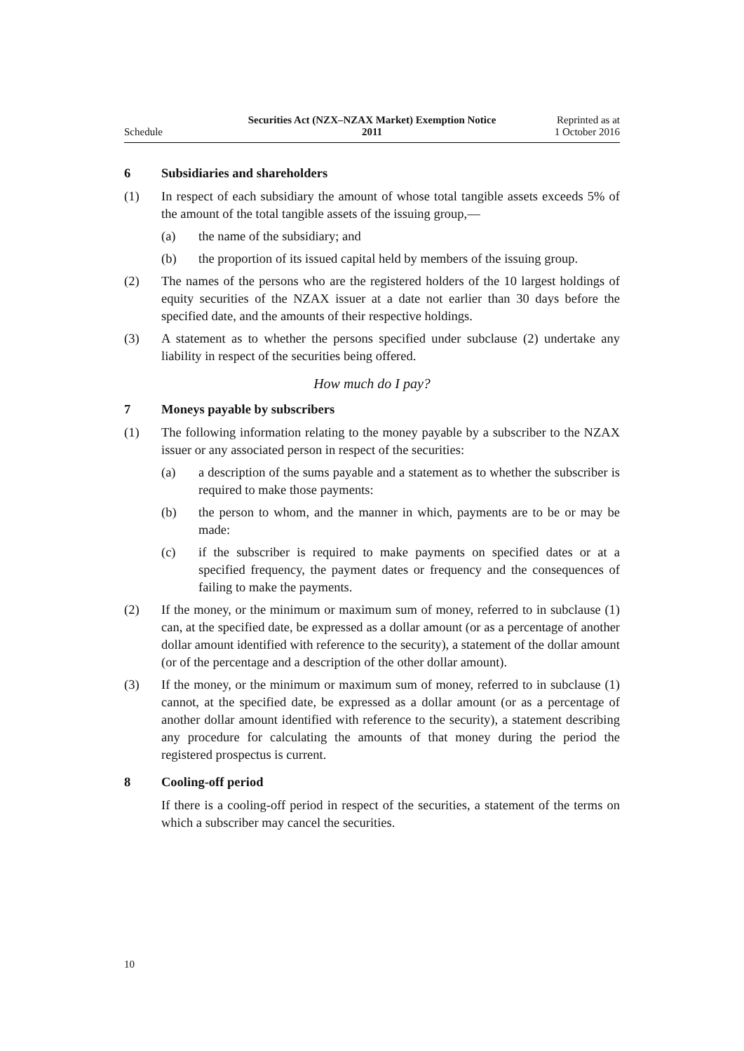Schedule
Securities Act (NZX–NZAX Market) Exemption Notice
2011
Reprinted as at
1 October 2016
6 Subsidiaries and shareholders
(1) In respect of each subsidiary the amount of whose total tangible assets exceeds 5% of the amount of the total tangible assets of the issuing group,—
(a) the name of the subsidiary; and
(b) the proportion of its issued capital held by members of the issuing group.
(2) The names of the persons who are the registered holders of the 10 largest holdings of equity securities of the NZAX issuer at a date not earlier than 30 days before the specified date, and the amounts of their respective holdings.
(3) A statement as to whether the persons specified under subclause (2) undertake any liability in respect of the securities being offered.
How much do I pay?
7 Moneys payable by subscribers
(1) The following information relating to the money payable by a subscriber to the NZAX issuer or any associated person in respect of the securities:
(a) a description of the sums payable and a statement as to whether the subscriber is required to make those payments:
(b) the person to whom, and the manner in which, payments are to be or may be made:
(c) if the subscriber is required to make payments on specified dates or at a specified frequency, the payment dates or frequency and the consequences of failing to make the payments.
(2) If the money, or the minimum or maximum sum of money, referred to in subclause (1) can, at the specified date, be expressed as a dollar amount (or as a percentage of another dollar amount identified with reference to the security), a statement of the dollar amount (or of the percentage and a description of the other dollar amount).
(3) If the money, or the minimum or maximum sum of money, referred to in subclause (1) cannot, at the specified date, be expressed as a dollar amount (or as a percentage of another dollar amount identified with reference to the security), a statement describing any procedure for calculating the amounts of that money during the period the registered prospectus is current.
8 Cooling-off period
If there is a cooling-off period in respect of the securities, a statement of the terms on which a subscriber may cancel the securities.
10